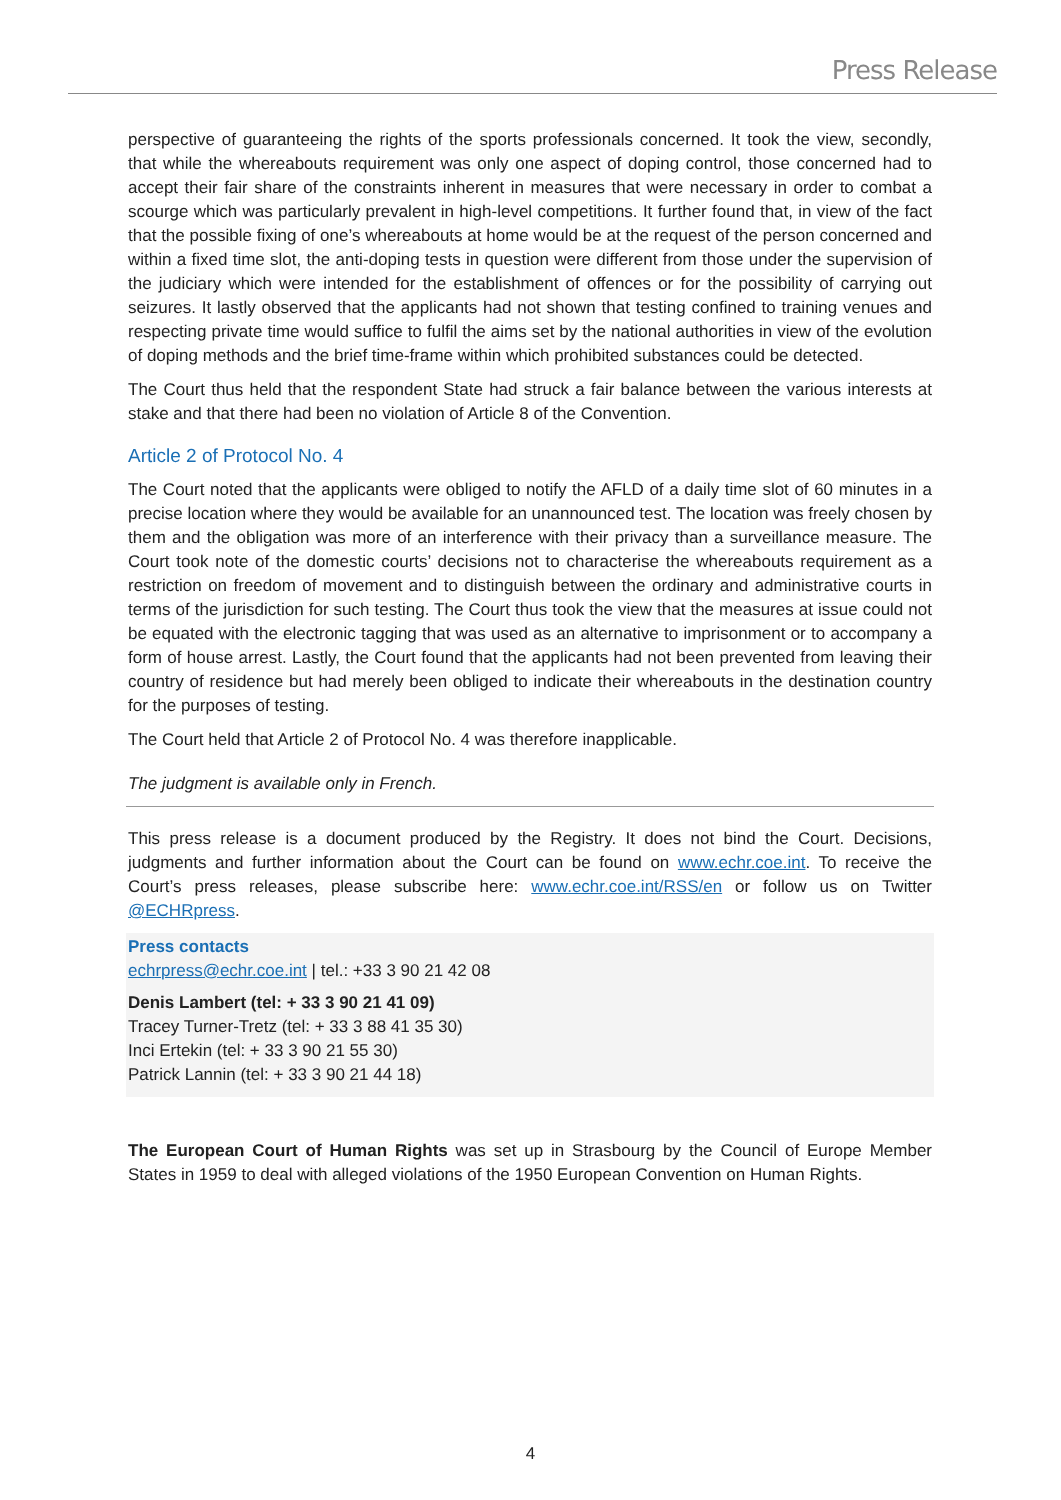Press Release
perspective of guaranteeing the rights of the sports professionals concerned. It took the view, secondly, that while the whereabouts requirement was only one aspect of doping control, those concerned had to accept their fair share of the constraints inherent in measures that were necessary in order to combat a scourge which was particularly prevalent in high-level competitions. It further found that, in view of the fact that the possible fixing of one’s whereabouts at home would be at the request of the person concerned and within a fixed time slot, the anti-doping tests in question were different from those under the supervision of the judiciary which were intended for the establishment of offences or for the possibility of carrying out seizures. It lastly observed that the applicants had not shown that testing confined to training venues and respecting private time would suffice to fulfil the aims set by the national authorities in view of the evolution of doping methods and the brief time-frame within which prohibited substances could be detected.
The Court thus held that the respondent State had struck a fair balance between the various interests at stake and that there had been no violation of Article 8 of the Convention.
Article 2 of Protocol No. 4
The Court noted that the applicants were obliged to notify the AFLD of a daily time slot of 60 minutes in a precise location where they would be available for an unannounced test. The location was freely chosen by them and the obligation was more of an interference with their privacy than a surveillance measure. The Court took note of the domestic courts’ decisions not to characterise the whereabouts requirement as a restriction on freedom of movement and to distinguish between the ordinary and administrative courts in terms of the jurisdiction for such testing. The Court thus took the view that the measures at issue could not be equated with the electronic tagging that was used as an alternative to imprisonment or to accompany a form of house arrest. Lastly, the Court found that the applicants had not been prevented from leaving their country of residence but had merely been obliged to indicate their whereabouts in the destination country for the purposes of testing.
The Court held that Article 2 of Protocol No. 4 was therefore inapplicable.
The judgment is available only in French.
This press release is a document produced by the Registry. It does not bind the Court. Decisions, judgments and further information about the Court can be found on www.echr.coe.int. To receive the Court’s press releases, please subscribe here: www.echr.coe.int/RSS/en or follow us on Twitter @ECHRpress.
Press contacts
echrpress@echr.coe.int | tel.: +33 3 90 21 42 08
Denis Lambert (tel: + 33 3 90 21 41 09)
Tracey Turner-Tretz (tel: + 33 3 88 41 35 30)
Inci Ertekin (tel: + 33 3 90 21 55 30)
Patrick Lannin (tel: + 33 3 90 21 44 18)
The European Court of Human Rights was set up in Strasbourg by the Council of Europe Member States in 1959 to deal with alleged violations of the 1950 European Convention on Human Rights.
4